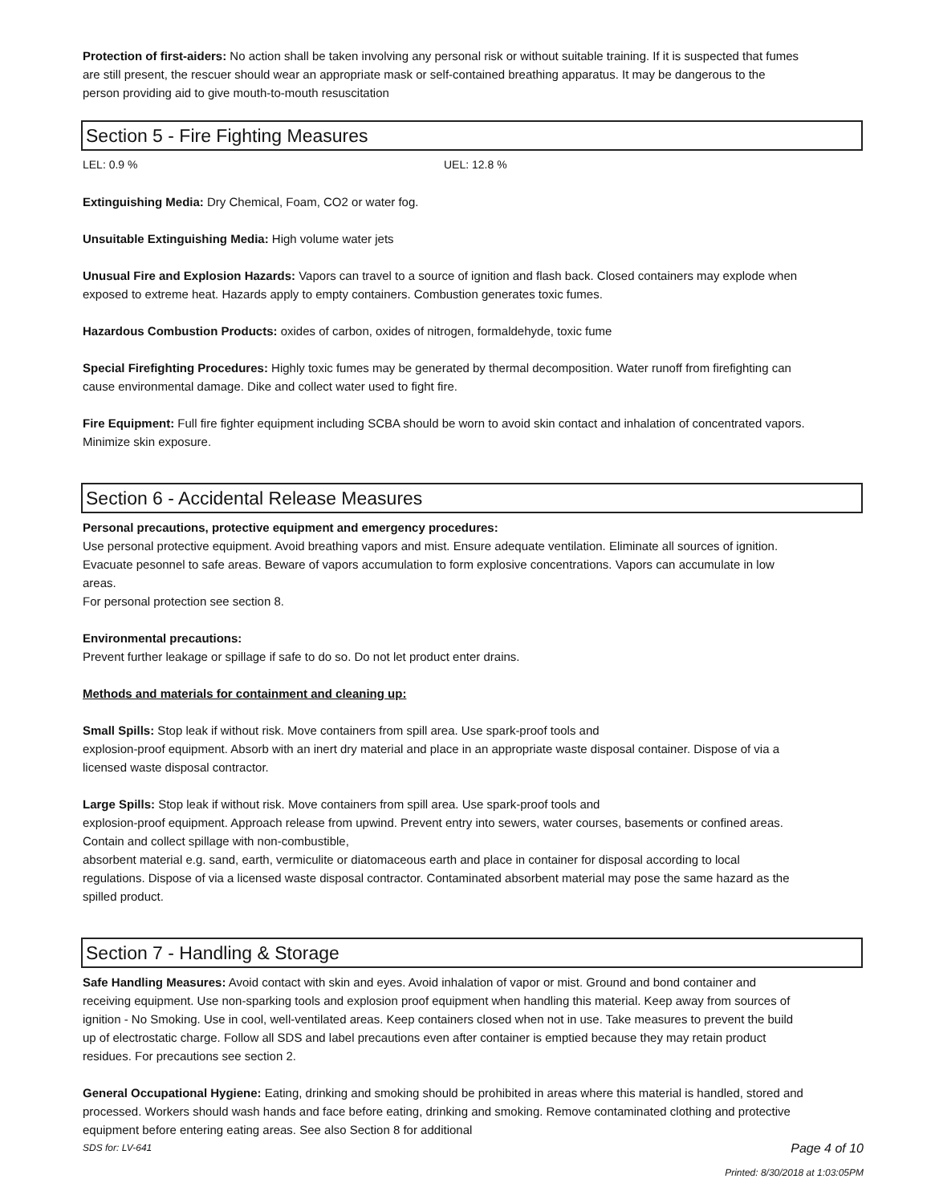Protection of first-aiders: No action shall be taken involving any personal risk or without suitable training. If it is suspected that fumes are still present, the rescuer should wear an appropriate mask or self-contained breathing apparatus. It may be dangerous to the person providing aid to give mouth-to-mouth resuscitation
Section 5 - Fire Fighting Measures
LEL: 0.9 % UEL: 12.8 %
Extinguishing Media: Dry Chemical, Foam, CO2 or water fog.
Unsuitable Extinguishing Media: High volume water jets
Unusual Fire and Explosion Hazards: Vapors can travel to a source of ignition and flash back. Closed containers may explode when exposed to extreme heat. Hazards apply to empty containers. Combustion generates toxic fumes.
Hazardous Combustion Products: oxides of carbon, oxides of nitrogen, formaldehyde, toxic fume
Special Firefighting Procedures: Highly toxic fumes may be generated by thermal decomposition. Water runoff from firefighting can cause environmental damage. Dike and collect water used to fight fire.
Fire Equipment: Full fire fighter equipment including SCBA should be worn to avoid skin contact and inhalation of concentrated vapors. Minimize skin exposure.
Section 6 - Accidental Release Measures
Personal precautions, protective equipment and emergency procedures:
Use personal protective equipment. Avoid breathing vapors and mist. Ensure adequate ventilation. Eliminate all sources of ignition. Evacuate pesonnel to safe areas. Beware of vapors accumulation to form explosive concentrations. Vapors can accumulate in low areas.
For personal protection see section 8.
Environmental precautions:
Prevent further leakage or spillage if safe to do so. Do not let product enter drains.
Methods and materials for containment and cleaning up:
Small Spills: Stop leak if without risk. Move containers from spill area. Use spark-proof tools and
explosion-proof equipment. Absorb with an inert dry material and place in an appropriate waste disposal container. Dispose of via a licensed waste disposal contractor.
Large Spills: Stop leak if without risk. Move containers from spill area. Use spark-proof tools and
explosion-proof equipment. Approach release from upwind. Prevent entry into sewers, water courses, basements or confined areas. Contain and collect spillage with non-combustible,
absorbent material e.g. sand, earth, vermiculite or diatomaceous earth and place in container for disposal according to local regulations. Dispose of via a licensed waste disposal contractor. Contaminated absorbent material may pose the same hazard as the spilled product.
Section 7 - Handling & Storage
Safe Handling Measures: Avoid contact with skin and eyes. Avoid inhalation of vapor or mist. Ground and bond container and receiving equipment. Use non-sparking tools and explosion proof equipment when handling this material. Keep away from sources of ignition - No Smoking. Use in cool, well-ventilated areas. Keep containers closed when not in use. Take measures to prevent the build up of electrostatic charge. Follow all SDS and label precautions even after container is emptied because they may retain product residues. For precautions see section 2.
General Occupational Hygiene: Eating, drinking and smoking should be prohibited in areas where this material is handled, stored and processed. Workers should wash hands and face before eating, drinking and smoking. Remove contaminated clothing and protective equipment before entering eating areas. See also Section 8 for additional
SDS for: LV-641 Page 4 of 10
Printed: 8/30/2018 at 1:03:05PM